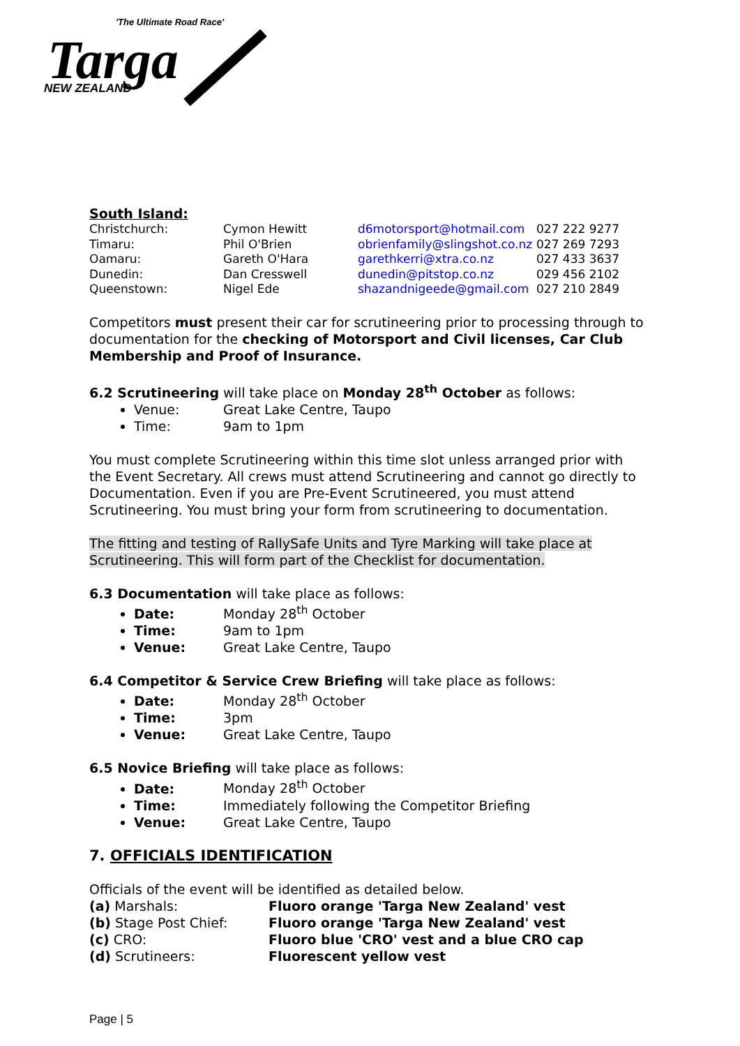'The Ultimate Road Race'
Targa
NEW ZEALAND
South Island:
| Christchurch: | Cymon Hewitt | d6motorsport@hotmail.com | 027 222 9277 |
| Timaru: | Phil O'Brien | obrienfamily@slingshot.co.nz | 027 269 7293 |
| Oamaru: | Gareth O'Hara | garethkerri@xtra.co.nz | 027 433 3637 |
| Dunedin: | Dan Cresswell | dunedin@pitstop.co.nz | 029 456 2102 |
| Queenstown: | Nigel Ede | shazandnigeede@gmail.com | 027 210 2849 |
Competitors must present their car for scrutineering prior to processing through to documentation for the checking of Motorsport and Civil licenses, Car Club Membership and Proof of Insurance.
6.2 Scrutineering will take place on Monday 28<sup>th</sup> October as follows:
Venue: Great Lake Centre, Taupo
Time: 9am to 1pm
You must complete Scrutineering within this time slot unless arranged prior with the Event Secretary. All crews must attend Scrutineering and cannot go directly to Documentation. Even if you are Pre-Event Scrutineered, you must attend Scrutineering. You must bring your form from scrutineering to documentation.
The fitting and testing of RallySafe Units and Tyre Marking will take place at Scrutineering. This will form part of the Checklist for documentation.
6.3 Documentation will take place as follows:
Date: Monday 28<sup>th</sup> October
Time: 9am to 1pm
Venue: Great Lake Centre, Taupo
6.4 Competitor & Service Crew Briefing will take place as follows:
Date: Monday 28<sup>th</sup> October
Time: 3pm
Venue: Great Lake Centre, Taupo
6.5 Novice Briefing will take place as follows:
Date: Monday 28<sup>th</sup> October
Time: Immediately following the Competitor Briefing
Venue: Great Lake Centre, Taupo
7. OFFICIALS IDENTIFICATION
Officials of the event will be identified as detailed below.
| (a) Marshals: | Fluoro orange 'Targa New Zealand' vest |
| (b) Stage Post Chief: | Fluoro orange 'Targa New Zealand' vest |
| (c) CRO: | Fluoro blue 'CRO' vest and a blue CRO cap |
| (d) Scrutineers: | Fluorescent yellow vest |
Page | 5